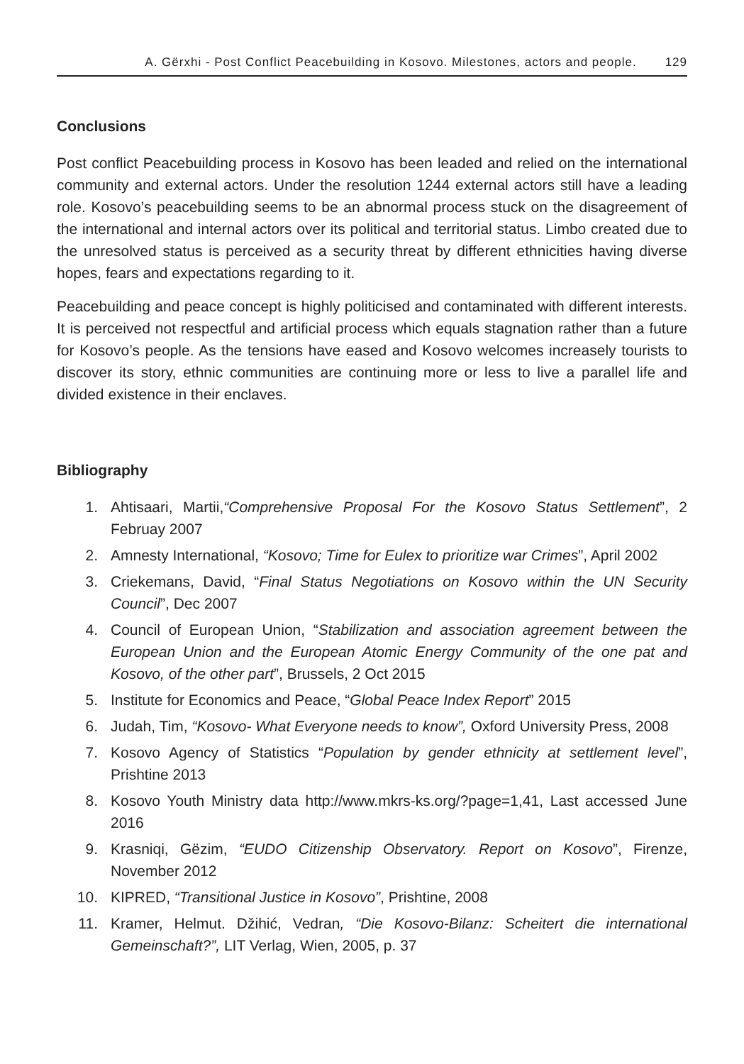A. Gërxhi - Post Conflict Peacebuilding in Kosovo. Milestones, actors and people. 129
Conclusions
Post conflict Peacebuilding process in Kosovo has been leaded and relied on the international community and external actors. Under the resolution 1244 external actors still have a leading role. Kosovo’s peacebuilding seems to be an abnormal process stuck on the disagreement of the international and internal actors over its political and territorial status. Limbo created due to the unresolved status is perceived as a security threat by different ethnicities having diverse hopes, fears and expectations regarding to it.
Peacebuilding and peace concept is highly politicised and contaminated with different interests. It is perceived not respectful and artificial process which equals stagnation rather than a future for Kosovo’s people. As the tensions have eased and Kosovo welcomes increasely tourists to discover its story, ethnic communities are continuing more or less to live a parallel life and divided existence in their enclaves.
Bibliography
1. Ahtisaari, Martii,“Comprehensive Proposal For the Kosovo Status Settlement”, 2 Februay 2007
2. Amnesty International, “Kosovo; Time for Eulex to prioritize war Crimes”, April 2002
3. Criekemans, David, “Final Status Negotiations on Kosovo within the UN Security Council”, Dec 2007
4. Council of European Union, “Stabilization and association agreement between the European Union and the European Atomic Energy Community of the one pat and Kosovo, of the other part”, Brussels, 2 Oct 2015
5. Institute for Economics and Peace, “Global Peace Index Report” 2015
6. Judah, Tim, “Kosovo- What Everyone needs to know”, Oxford University Press, 2008
7. Kosovo Agency of Statistics “Population by gender ethnicity at settlement level”, Prishtine 2013
8. Kosovo Youth Ministry data http://www.mkrs-ks.org/?page=1,41, Last accessed June 2016
9. Krasniqi, Gëzim, “EUDO Citizenship Observatory. Report on Kosovo”, Firenze, November 2012
10. KIPRED, “Transitional Justice in Kosovo”, Prishtine, 2008
11. Kramer, Helmut. Džihić, Vedran, “Die Kosovo-Bilanz: Scheitert die international Gemeinschaft?”, LIT Verlag, Wien, 2005, p. 37